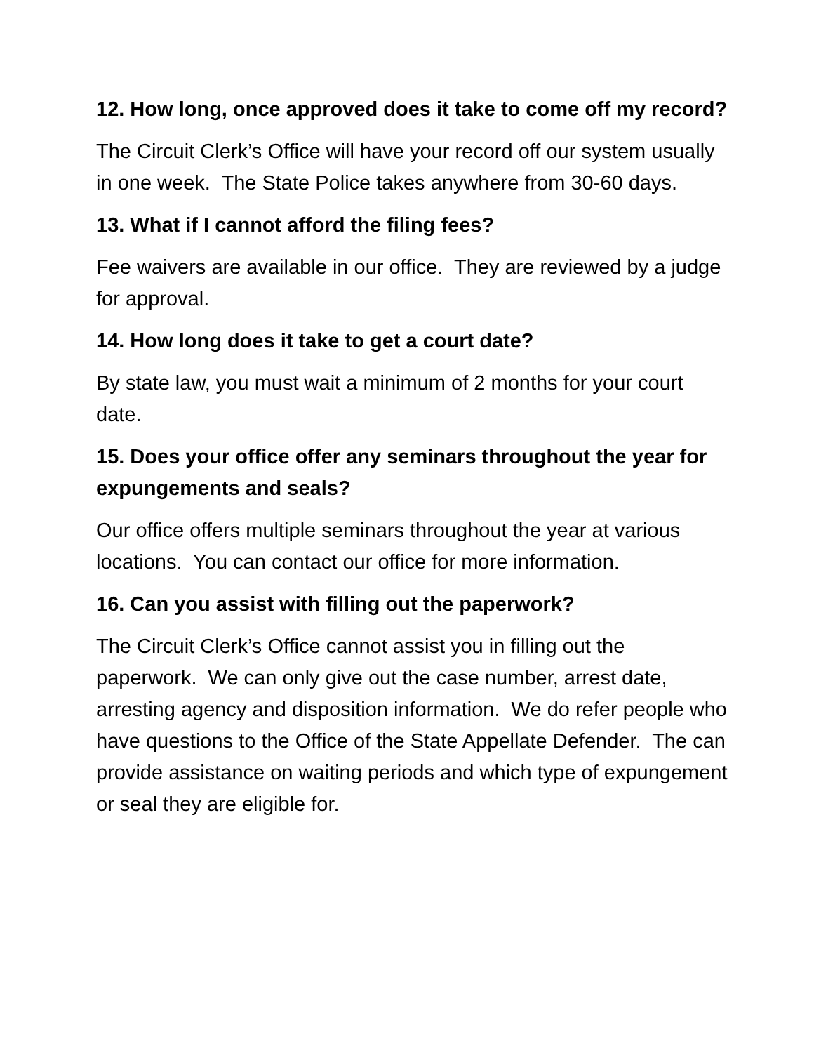12. How long, once approved does it take to come off my record?
The Circuit Clerk’s Office will have your record off our system usually in one week. The State Police takes anywhere from 30-60 days.
13. What if I cannot afford the filing fees?
Fee waivers are available in our office. They are reviewed by a judge for approval.
14. How long does it take to get a court date?
By state law, you must wait a minimum of 2 months for your court date.
15. Does your office offer any seminars throughout the year for expungements and seals?
Our office offers multiple seminars throughout the year at various locations. You can contact our office for more information.
16. Can you assist with filling out the paperwork?
The Circuit Clerk’s Office cannot assist you in filling out the paperwork. We can only give out the case number, arrest date, arresting agency and disposition information. We do refer people who have questions to the Office of the State Appellate Defender. The can provide assistance on waiting periods and which type of expungement or seal they are eligible for.